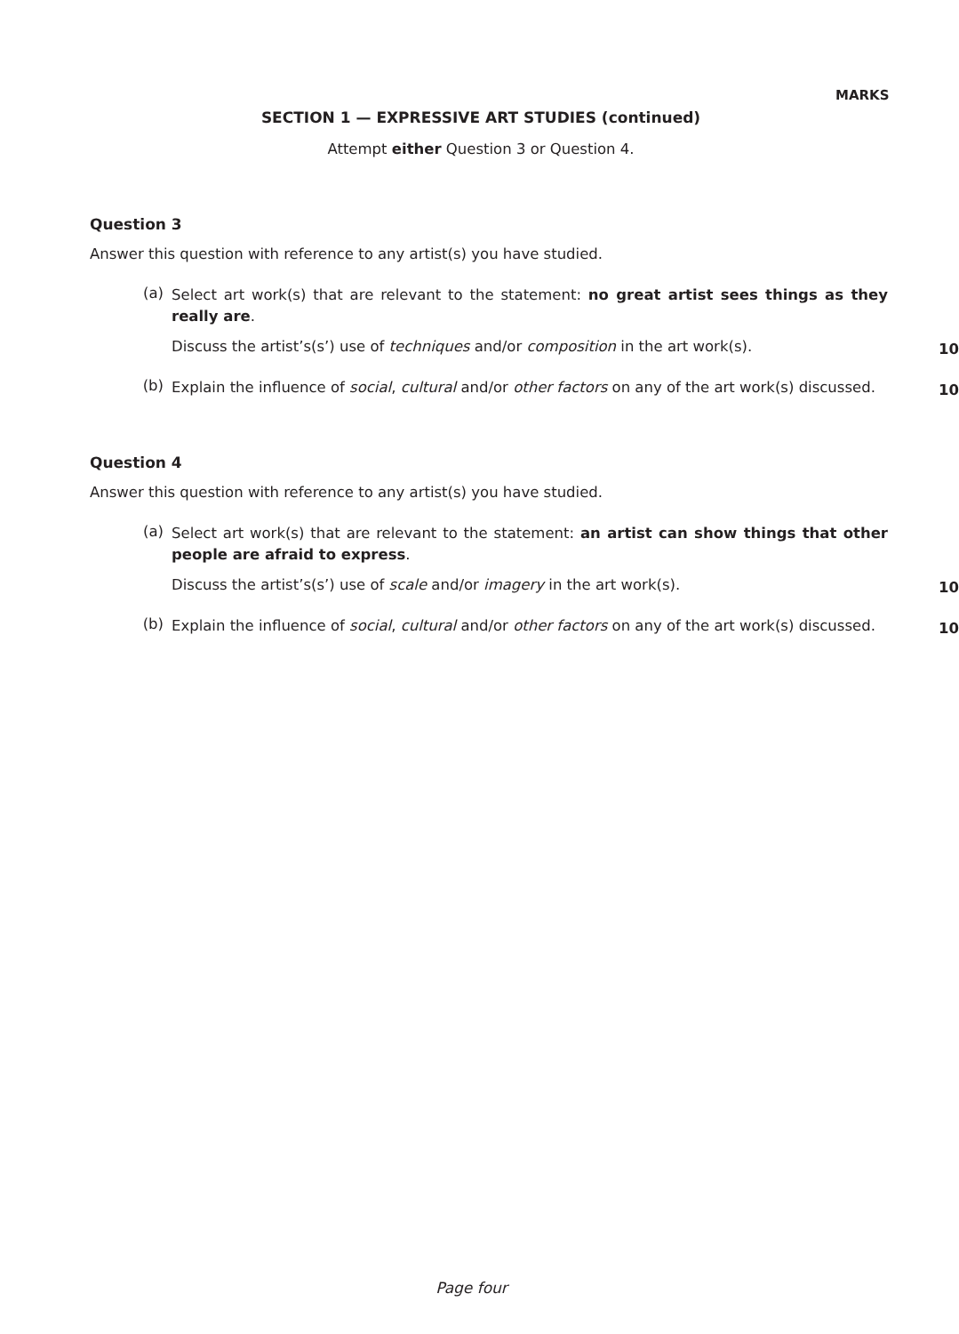MARKS
SECTION 1 — EXPRESSIVE ART STUDIES (continued)
Attempt either Question 3 or Question 4.
Question 3
Answer this question with reference to any artist(s) you have studied.
(a)
Select art work(s) that are relevant to the statement: no great artist sees things as they really are.
Discuss the artist’s(s’) use of techniques and/or composition in the art work(s).
10
(b)
Explain the influence of social, cultural and/or other factors on any of the art work(s) discussed.
10
Question 4
Answer this question with reference to any artist(s) you have studied.
(a)
Select art work(s) that are relevant to the statement: an artist can show things that other people are afraid to express.
Discuss the artist’s(s’) use of scale and/or imagery in the art work(s).
10
(b)
Explain the influence of social, cultural and/or other factors on any of the art work(s) discussed.
10
Page four